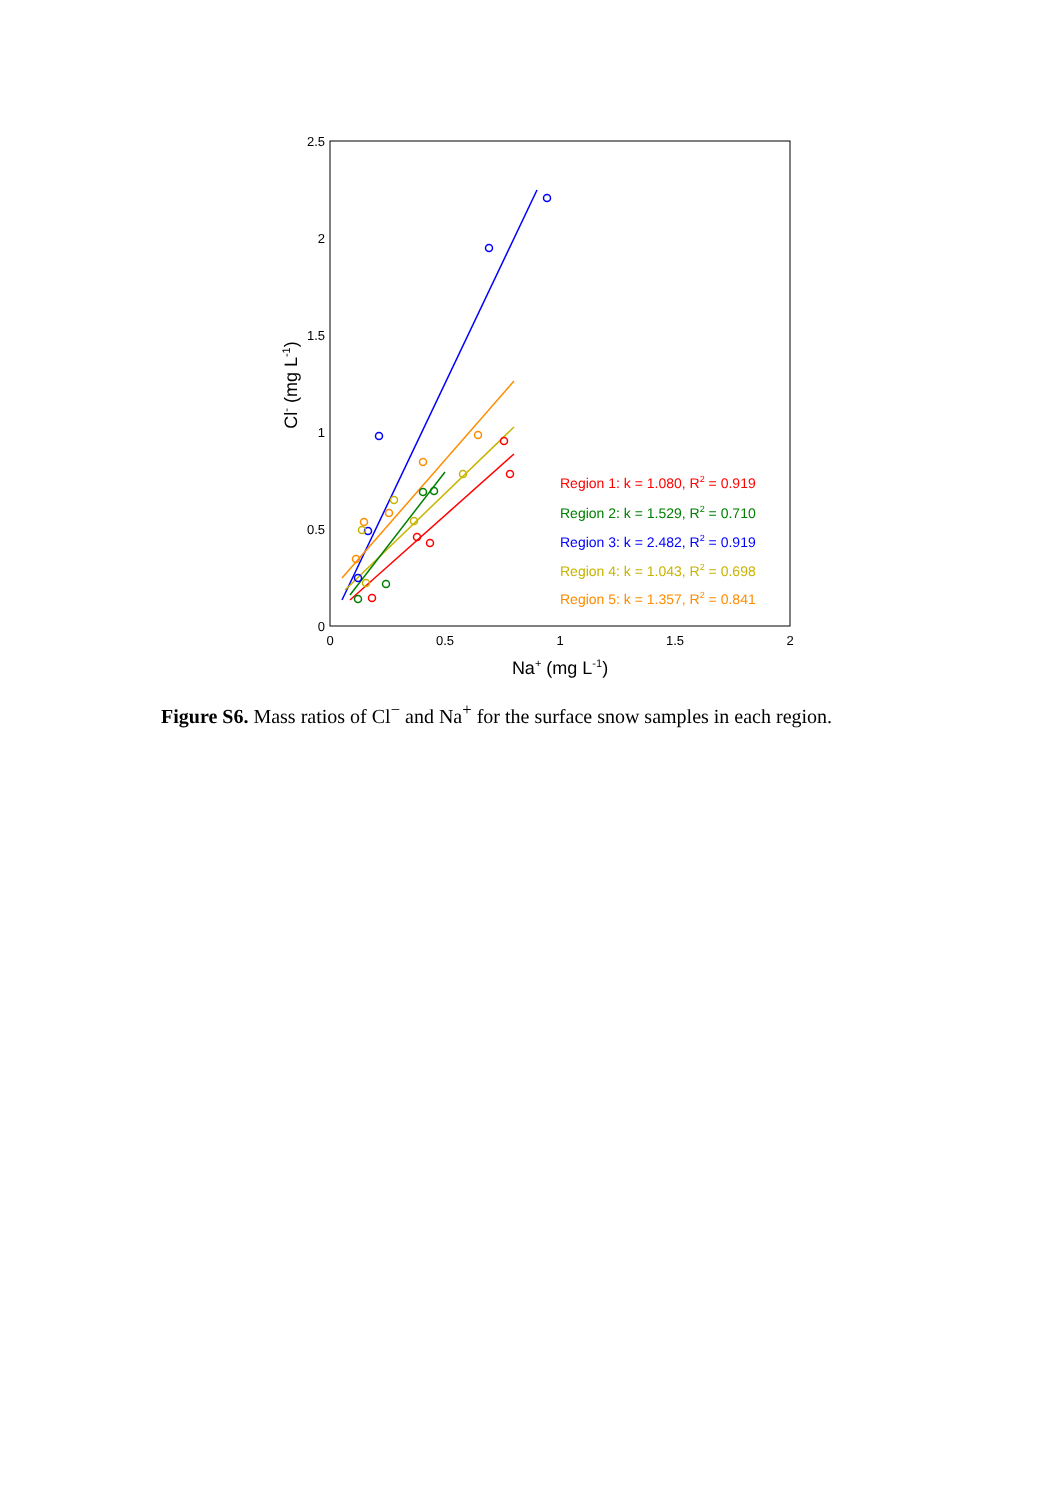2.5
2
1.5
1
0.5
0
0
0.5
1
1.5
2
Na+ (mg L-1)
Cl- (mg L-1)
Region 1: k = 1.080, R2 = 0.919
Region 2: k = 1.529, R2 = 0.710
Region 3: k = 2.482, R2 = 0.919
Region 4: k = 1.043, R2 = 0.698
Region 5: k = 1.357, R2 = 0.841
Figure S6. Mass ratios of Cl<sup>−</sup> and Na<sup>+</sup> for the surface snow samples in each region.